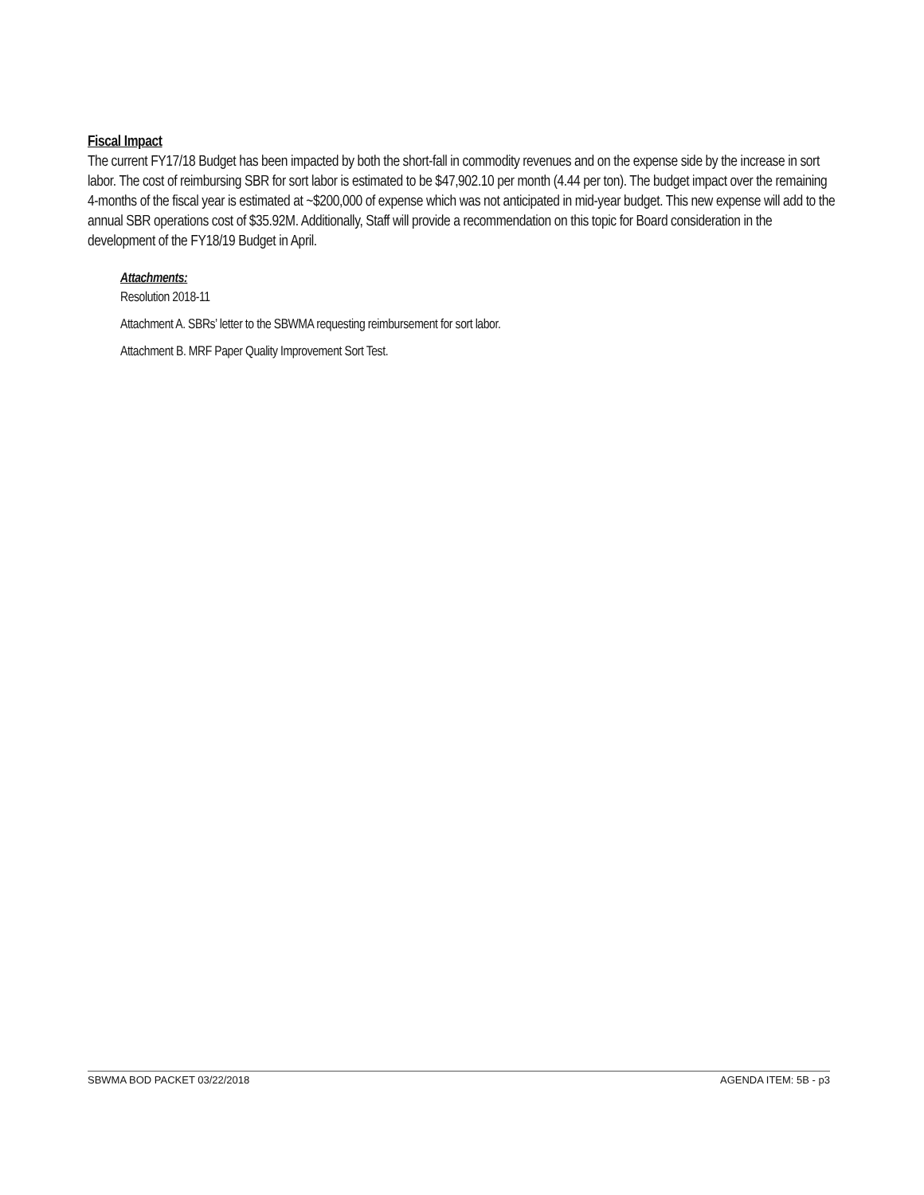Fiscal Impact
The current FY17/18 Budget has been impacted by both the short-fall in commodity revenues and on the expense side by the increase in sort labor. The cost of reimbursing SBR for sort labor is estimated to be $47,902.10 per month (4.44 per ton). The budget impact over the remaining 4-months of the fiscal year is estimated at ~$200,000 of expense which was not anticipated in mid-year budget. This new expense will add to the annual SBR operations cost of $35.92M. Additionally, Staff will provide a recommendation on this topic for Board consideration in the development of the FY18/19 Budget in April.
Attachments:
Resolution 2018-11
Attachment A. SBRs’ letter to the SBWMA requesting reimbursement for sort labor.
Attachment B. MRF Paper Quality Improvement Sort Test.
SBWMA BOD PACKET 03/22/2018 AGENDA ITEM: 5B - p3